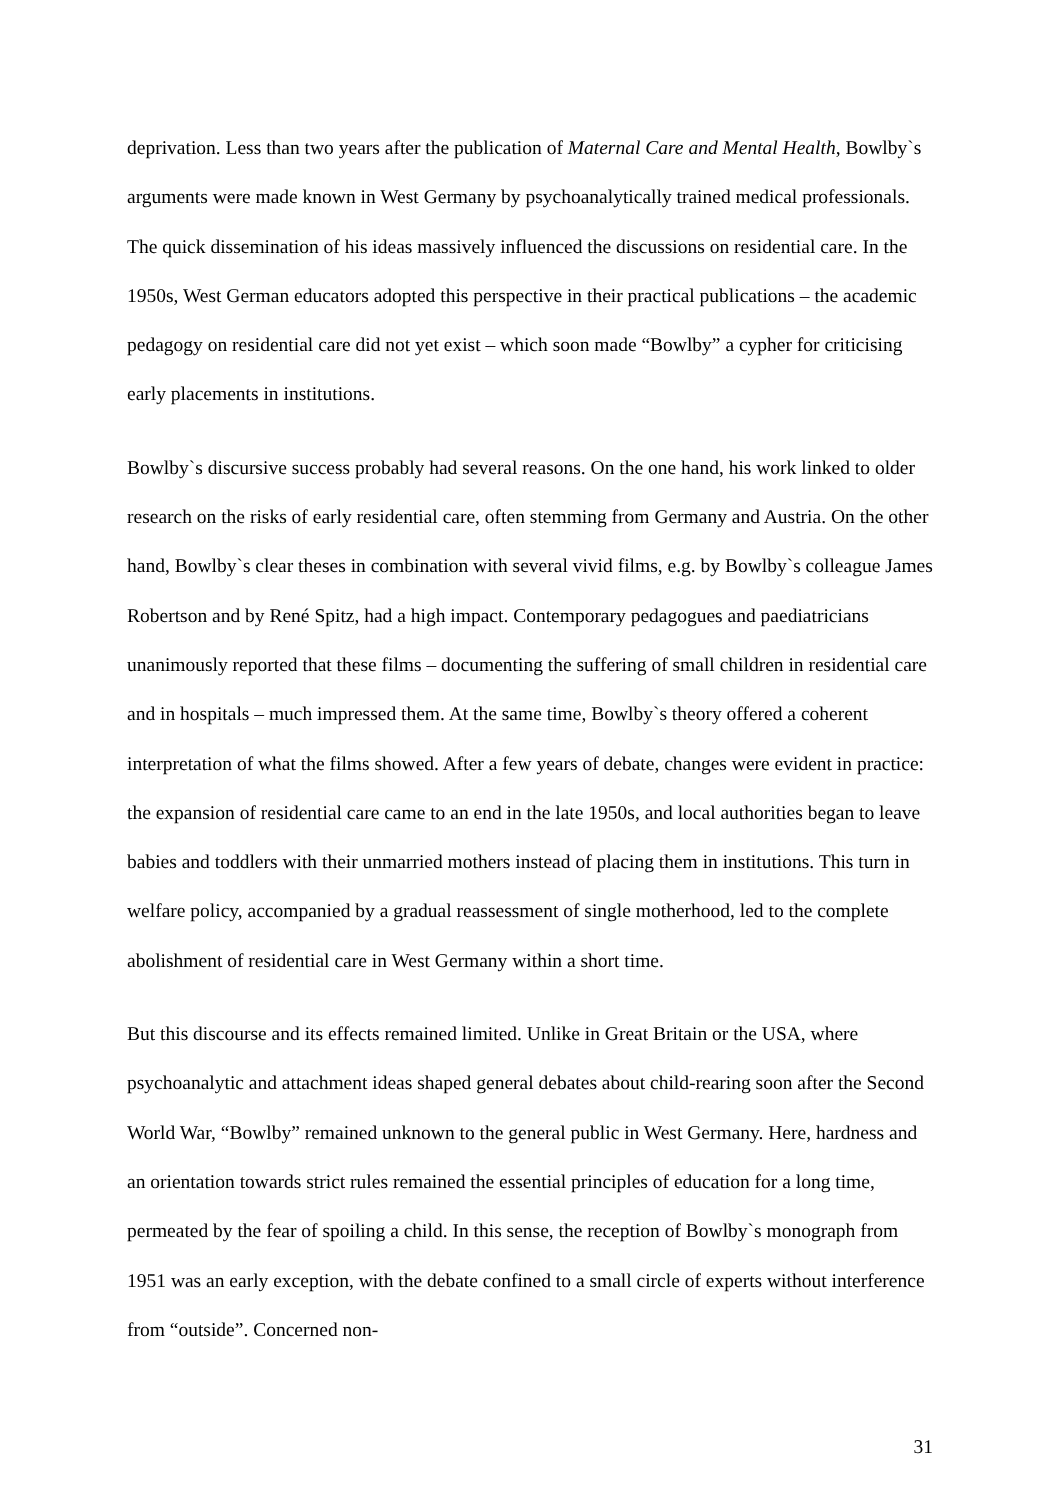deprivation. Less than two years after the publication of Maternal Care and Mental Health, Bowlby`s arguments were made known in West Germany by psychoanalytically trained medical professionals. The quick dissemination of his ideas massively influenced the discussions on residential care. In the 1950s, West German educators adopted this perspective in their practical publications – the academic pedagogy on residential care did not yet exist – which soon made “Bowlby” a cypher for criticising early placements in institutions.
Bowlby`s discursive success probably had several reasons. On the one hand, his work linked to older research on the risks of early residential care, often stemming from Germany and Austria. On the other hand, Bowlby`s clear theses in combination with several vivid films, e.g. by Bowlby`s colleague James Robertson and by René Spitz, had a high impact. Contemporary pedagogues and paediatricians unanimously reported that these films – documenting the suffering of small children in residential care and in hospitals – much impressed them. At the same time, Bowlby`s theory offered a coherent interpretation of what the films showed. After a few years of debate, changes were evident in practice: the expansion of residential care came to an end in the late 1950s, and local authorities began to leave babies and toddlers with their unmarried mothers instead of placing them in institutions. This turn in welfare policy, accompanied by a gradual reassessment of single motherhood, led to the complete abolishment of residential care in West Germany within a short time.
But this discourse and its effects remained limited. Unlike in Great Britain or the USA, where psychoanalytic and attachment ideas shaped general debates about child-rearing soon after the Second World War, “Bowlby” remained unknown to the general public in West Germany. Here, hardness and an orientation towards strict rules remained the essential principles of education for a long time, permeated by the fear of spoiling a child. In this sense, the reception of Bowlby`s monograph from 1951 was an early exception, with the debate confined to a small circle of experts without interference from “outside”. Concerned non-
31